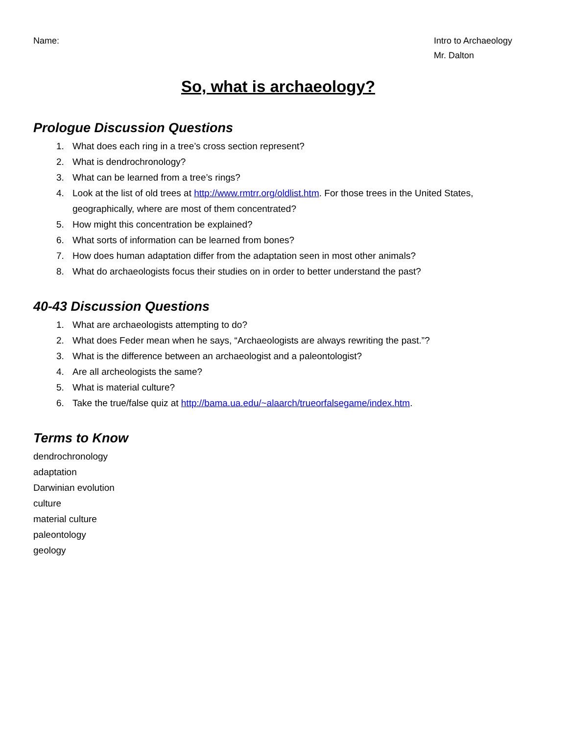Name: Intro to Archaeology
Mr. Dalton
So, what is archaeology?
Prologue Discussion Questions
1. What does each ring in a tree’s cross section represent?
2. What is dendrochronology?
3. What can be learned from a tree’s rings?
4. Look at the list of old trees at http://www.rmtrr.org/oldlist.htm. For those trees in the United States, geographically, where are most of them concentrated?
5. How might this concentration be explained?
6. What sorts of information can be learned from bones?
7. How does human adaptation differ from the adaptation seen in most other animals?
8. What do archaeologists focus their studies on in order to better understand the past?
40-43 Discussion Questions
1. What are archaeologists attempting to do?
2. What does Feder mean when he says, “Archaeologists are always rewriting the past.”?
3. What is the difference between an archaeologist and a paleontologist?
4. Are all archeologists the same?
5. What is material culture?
6. Take the true/false quiz at http://bama.ua.edu/~alaarch/trueorfalsegame/index.htm.
Terms to Know
dendrochronology
adaptation
Darwinian evolution
culture
material culture
paleontology
geology